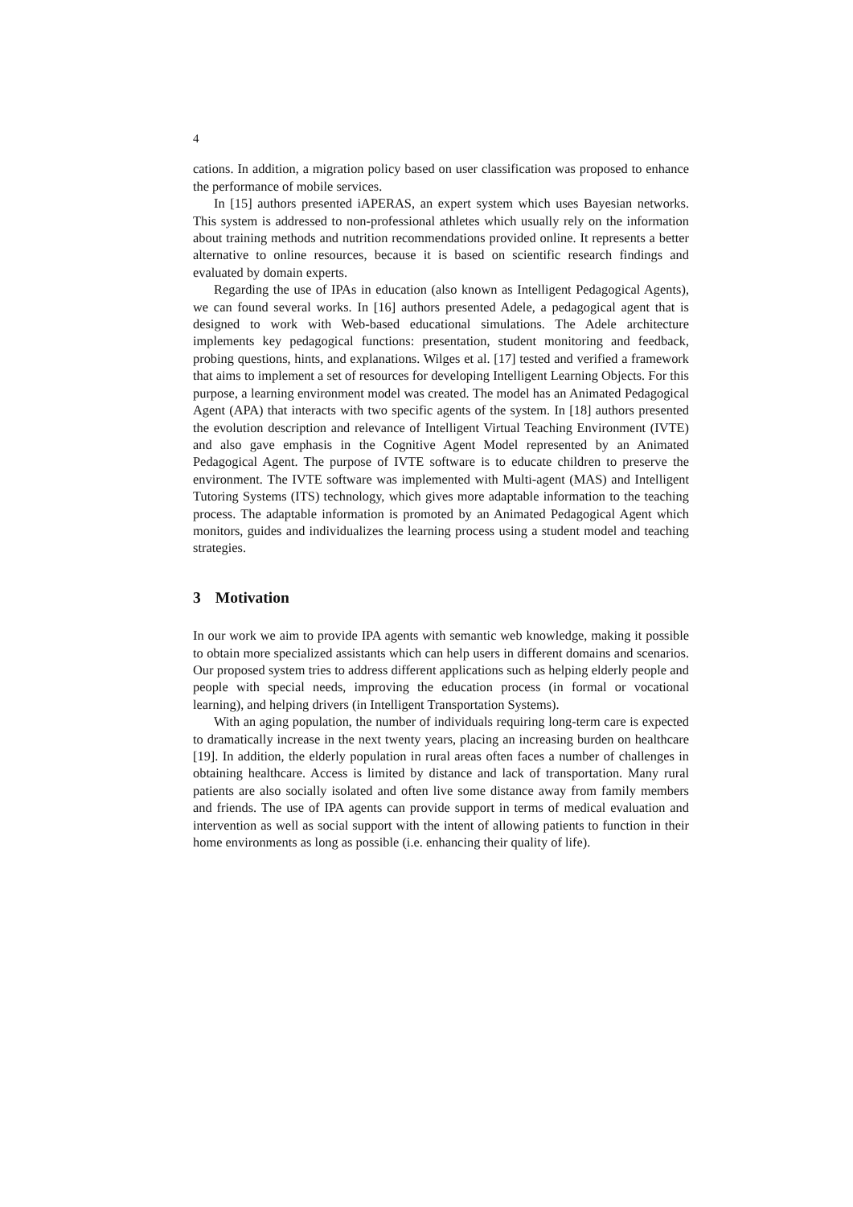4
cations. In addition, a migration policy based on user classification was proposed to enhance the performance of mobile services.
In [15] authors presented iAPERAS, an expert system which uses Bayesian networks. This system is addressed to non-professional athletes which usually rely on the information about training methods and nutrition recommendations provided online. It represents a better alternative to online resources, because it is based on scientific research findings and evaluated by domain experts.
Regarding the use of IPAs in education (also known as Intelligent Pedagogical Agents), we can found several works. In [16] authors presented Adele, a pedagogical agent that is designed to work with Web-based educational simulations. The Adele architecture implements key pedagogical functions: presentation, student monitoring and feedback, probing questions, hints, and explanations. Wilges et al. [17] tested and verified a framework that aims to implement a set of resources for developing Intelligent Learning Objects. For this purpose, a learning environment model was created. The model has an Animated Pedagogical Agent (APA) that interacts with two specific agents of the system. In [18] authors presented the evolution description and relevance of Intelligent Virtual Teaching Environment (IVTE) and also gave emphasis in the Cognitive Agent Model represented by an Animated Pedagogical Agent. The purpose of IVTE software is to educate children to preserve the environment. The IVTE software was implemented with Multi-agent (MAS) and Intelligent Tutoring Systems (ITS) technology, which gives more adaptable information to the teaching process. The adaptable information is promoted by an Animated Pedagogical Agent which monitors, guides and individualizes the learning process using a student model and teaching strategies.
3 Motivation
In our work we aim to provide IPA agents with semantic web knowledge, making it possible to obtain more specialized assistants which can help users in different domains and scenarios. Our proposed system tries to address different applications such as helping elderly people and people with special needs, improving the education process (in formal or vocational learning), and helping drivers (in Intelligent Transportation Systems).
With an aging population, the number of individuals requiring long-term care is expected to dramatically increase in the next twenty years, placing an increasing burden on healthcare [19]. In addition, the elderly population in rural areas often faces a number of challenges in obtaining healthcare. Access is limited by distance and lack of transportation. Many rural patients are also socially isolated and often live some distance away from family members and friends. The use of IPA agents can provide support in terms of medical evaluation and intervention as well as social support with the intent of allowing patients to function in their home environments as long as possible (i.e. enhancing their quality of life).